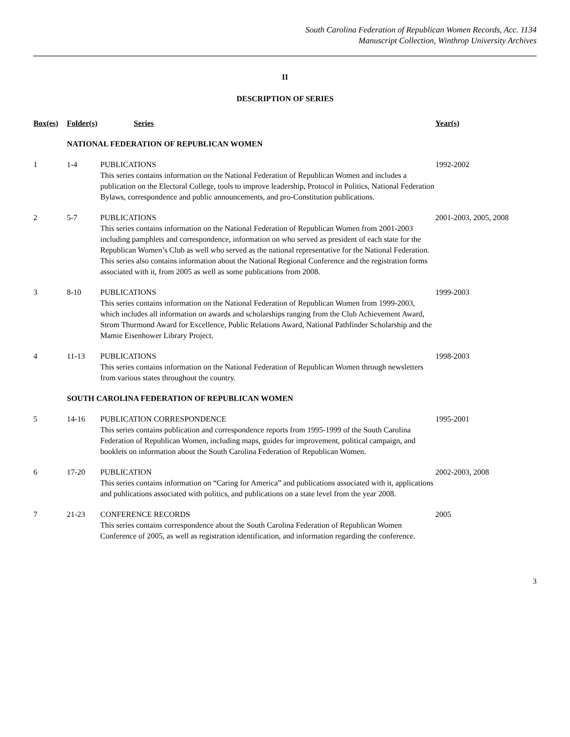South Carolina Federation of Republican Women Records, Acc. 1134
Manuscript Collection, Winthrop University Archives
II
DESCRIPTION OF SERIES
| Box(es) | Folder(s) | Series | Year(s) |
| --- | --- | --- | --- |
| | NATIONAL FEDERATION OF REPUBLICAN WOMEN | | |
| 1 | 1-4 | PUBLICATIONS This series contains information on the National Federation of Republican Women and includes a publication on the Electoral College, tools to improve leadership, Protocol in Politics, National Federation Bylaws, correspondence and public announcements, and pro-Constitution publications. | 1992-2002 |
| 2 | 5-7 | PUBLICATIONS This series contains information on the National Federation of Republican Women from 2001-2003 including pamphlets and correspondence, information on who served as president of each state for the Republican Women’s Club as well who served as the national representative for the National Federation. This series also contains information about the National Regional Conference and the registration forms associated with it, from 2005 as well as some publications from 2008. | 2001-2003, 2005, 2008 |
| 3 | 8-10 | PUBLICATIONS This series contains information on the National Federation of Republican Women from 1999-2003, which includes all information on awards and scholarships ranging from the Club Achievement Award, Strom Thurmond Award for Excellence, Public Relations Award, National Pathfinder Scholarship and the Mamie Eisenhower Library Project. | 1999-2003 |
| 4 | 11-13 | PUBLICATIONS This series contains information on the National Federation of Republican Women through newsletters from various states throughout the country. | 1998-2003 |
| | SOUTH CAROLINA FEDERATION OF REPUBLICAN WOMEN | | |
| 5 | 14-16 | PUBLICATION CORRESPONDENCE This series contains publication and correspondence reports from 1995-1999 of the South Carolina Federation of Republican Women, including maps, guides for improvement, political campaign, and booklets on information about the South Carolina Federation of Republican Women. | 1995-2001 |
| 6 | 17-20 | PUBLICATION This series contains information on “Caring for America” and publications associated with it, applications and publications associated with politics, and publications on a state level from the year 2008. | 2002-2003, 2008 |
| 7 | 21-23 | CONFERENCE RECORDS This series contains correspondence about the South Carolina Federation of Republican Women Conference of 2005, as well as registration identification, and information regarding the conference. | 2005 |
3